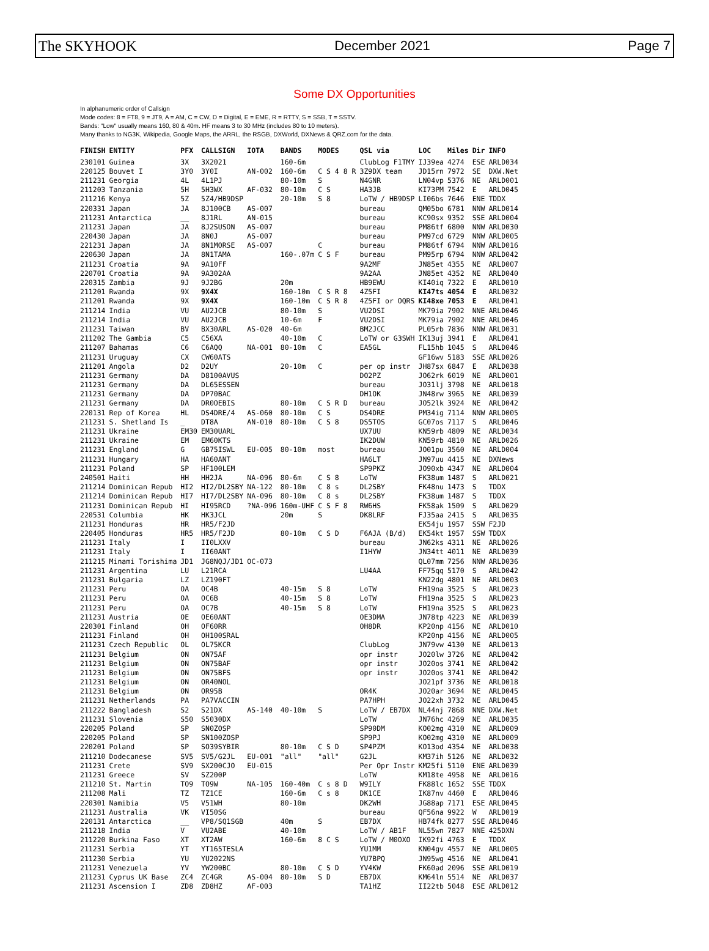The SKYHOOK December 2021 Page 7
Some DX Opportunities
In alphanumeric order of Callsign
Mode codes: 8 = FT8, 9 = JT9, A = AM, C = CW, D = Digital, E = EME, R = RTTY, S = SSB, T = SSTV.
Bands: "Low" usually means 160, 80 & 40m. HF means 3 to 30 MHz (includes 80 to 10 meters).
Many thanks to NG3K, Wikipedia, Google Maps, the ARRL, the RSGB, DXWorld, DXNews & QRZ.com for the data.
| FINISH | ENTITY | PFX | CALLSIGN | IOTA | BANDS | MODES | QSL via | LOC | Miles | Dir | INFO |
| --- | --- | --- | --- | --- | --- | --- | --- | --- | --- | --- | --- |
| 230101 | Guinea | 3X | 3X2021 | | 160-6m | | ClubLog F1TMY | IJ39ea | 4274 | ESE | ARLD034 |
| 220125 | Bouvet I | 3Y0 | 3Y0I | AN-002 | 160-6m | C S 4 8 R | 3Z9DX team | JD15rn | 7972 | SE | DXW.Net |
| 211231 | Georgia | 4L | 4L1PJ | | 80-10m | S | N4GNR | LN04vp | 5376 | NE | ARLD001 |
| 211203 | Tanzania | 5H | 5H3WX | AF-032 | 80-10m | C S | HA3JB | KI73PM | 7542 | E | ARLD045 |
| 211216 | Kenya | 5Z | 5Z4/HB9DSP | | 20-10m | S 8 | LoTW / HB9DSP | LI06bs | 7646 | ENE | TDDX |
| 220331 | Japan | JA | 8J100CB | AS-007 | | | bureau | QM05bo | 6781 | NNW | ARLD014 |
| 211231 | Antarctica | __ | 8J1RL | AN-015 | | | bureau | KC90sx | 9352 | SSE | ARLD004 |
| 211231 | Japan | JA | 8J2SUSON | AS-007 | | | bureau | PM86tf | 6800 | NNW | ARLD030 |
| 220430 | Japan | JA | 8N0J | AS-007 | | | bureau | PM97cd | 6729 | NNW | ARLD005 |
| 221231 | Japan | JA | 8N1MORSE | AS-007 | | C | bureau | PM86tf | 6794 | NNW | ARLD016 |
| 220630 | Japan | JA | 8N1TAMA | | 160-.07m | C S F | bureau | PM95rp | 6794 | NNW | ARLD042 |
| 211231 | Croatia | 9A | 9A10FF | | | | 9A2MF | JN85et | 4355 | NE | ARLD007 |
| 220701 | Croatia | 9A | 9A302AA | | | | 9A2AA | JN85et | 4352 | NE | ARLD040 |
| 220315 | Zambia | 9J | 9J2BG | | 20m | | HB9EWU | KI40iq | 7322 | E | ARLD010 |
| 211201 | Rwanda | 9X | 9X4X | | 160-10m | C S R 8 | 4Z5FI | KI47ts | 4054 | E | ARLD032 |
| 211201 | Rwanda | 9X | 9X4X | | 160-10m | C S R 8 | 4Z5FI or OQRS | KI48xe | 7053 | E | ARLD041 |
| 211214 | India | VU | AU2JCB | | 80-10m | S | VU2DSI | MK79ia | 7902 | NNE | ARLD046 |
| 211214 | India | VU | AU2JCB | | 10-6m | F | VU2DSI | MK79ia | 7902 | NNE | ARLD046 |
| 211231 | Taiwan | BV | BX30ARL | AS-020 | 40-6m | | BM2JCC | PL05rb | 7836 | NNW | ARLD031 |
| 211202 | The Gambia | C5 | C56XA | | 40-10m | C | LoTW or G3SWH | IK13uj | 3941 | E | ARLD041 |
| 211207 | Bahamas | C6 | C6AQQ | NA-001 | 80-10m | C | EA5GL | FL15hb | 1045 | S | ARLD046 |
| 211231 | Uruguay | CX | CW60ATS | | | | | GF16wv | 5183 | SSE | ARLD026 |
| 211201 | Angola | D2 | D2UY | | 20-10m | C | per op instr | JH87sx | 6847 | E | ARLD038 |
| 211231 | Germany | DA | D8100AVUS | | | | DO2PZ | JO62rk | 6019 | NE | ARLD001 |
| 211231 | Germany | DA | DL65ESSEN | | | | bureau | JO31lj | 3798 | NE | ARLD018 |
| 211231 | Germany | DA | DP70BAC | | | | DH1OK | JN48rw | 3965 | NE | ARLD039 |
| 211231 | Germany | DA | DR0OEBIS | | 80-10m | C S R D | bureau | JO52lk | 3924 | NE | ARLD042 |
| 220131 | Rep of Korea | HL | DS4DRE/4 | AS-060 | 80-10m | C S | DS4DRE | PM34ig | 7114 | NNW | ARLD005 |
| 211231 | S. Shetland Is | _ | DT8A | AN-010 | 80-10m | C S 8 | DS5TOS | GC07os | 7117 | S | ARLD046 |
| 211231 | Ukraine | EM30 | EM30UARL | | | | UX7UU | KN59rb | 4809 | NE | ARLD034 |
| 211231 | Ukraine | EM | EM60KTS | | | | IK2DUW | KN59rb | 4810 | NE | ARLD026 |
| 211231 | England | G | GB75ISWL | EU-005 | 80-10m | most | bureau | JO01pu | 3560 | NE | ARLD004 |
| 211231 | Hungary | HA | HA60ANT | | | | HA6LT | JN97uu | 4415 | NE | DXNews |
| 211231 | Poland | SP | HF100LEM | | | | SP9PKZ | JO90xb | 4347 | NE | ARLD004 |
| 240501 | Haiti | HH | HH2JA | NA-096 | 80-6m | C S 8 | LoTW | FK38um | 1487 | S | ARLD021 |
| 211214 | Dominican Repub | HI2 | HI2/DL2SBY | NA-122 | 80-10m | C 8 s | DL2SBY | FK48nu | 1473 | S | TDDX |
| 211214 | Dominican Repub | HI7 | HI7/DL2SBY | NA-096 | 80-10m | C 8 s | DL2SBY | FK38um | 1487 | S | TDDX |
| 211231 | Dominican Repub | HI | HI95RCD | ?NA-096 | 160m-UHF | C S F 8 | RW6HS | FK58ak | 1509 | S | ARLD029 |
| 220531 | Columbia | HK | HK3JCL | | 20m | S | DK8LRF | FJ35aa | 2415 | S | ARLD035 |
| 211231 | Honduras | HR | HR5/F2JD | | | | | EK54ju | 1957 | SSW | F2JD |
| 220405 | Honduras | HR5 | HR5/F2JD | | 80-10m | C S D | F6AJA (B/d) | EK54kt | 1957 | SSW | TDDX |
| 211231 | Italy | I | II0LXXV | | | | bureau | JN62ks | 4311 | NE | ARLD026 |
| 211231 | Italy | I | II60ANT | | | | I1HYW | JN34tt | 4011 | NE | ARLD039 |
| 211215 | Minami Torishima | JD1 | JG8NQJ/JD1 | OC-073 | | | | QL07mm | 7256 | NNW | ARLD036 |
| 211231 | Argentina | LU | L21RCA | | | | LU4AA | FF75qq | 5170 | S | ARLD042 |
| 211231 | Bulgaria | LZ | LZ190FT | | | | | KN22dg | 4801 | NE | ARLD003 |
| 211231 | Peru | OA | OC4B | | 40-15m | S 8 | LoTW | FH19na | 3525 | S | ARLD023 |
| 211231 | Peru | OA | OC6B | | 40-15m | S 8 | LoTW | FH19na | 3525 | S | ARLD023 |
| 211231 | Peru | OA | OC7B | | 40-15m | S 8 | LoTW | FH19na | 3525 | S | ARLD023 |
| 211231 | Austria | OE | OE60ANT | | | | OE3DMA | JN78tp | 4223 | NE | ARLD039 |
| 220301 | Finland | OH | OF60RR | | | | OH8DR | KP20np | 4156 | NE | ARLD010 |
| 211231 | Finland | OH | OH100SRAL | | | | | KP20np | 4156 | NE | ARLD005 |
| 211231 | Czech Republic | OL | OL75KCR | | | | ClubLog | JN79vw | 4130 | NE | ARLD013 |
| 211231 | Belgium | ON | ON75AF | | | | opr instr | JO20lw | 3726 | NE | ARLD042 |
| 211231 | Belgium | ON | ON75BAF | | | | opr instr | JO20os | 3741 | NE | ARLD042 |
| 211231 | Belgium | ON | ON75BFS | | | | opr instr | JO20os | 3741 | NE | ARLD042 |
| 211231 | Belgium | ON | OR40NOL | | | | | JO21pf | 3736 | NE | ARLD018 |
| 211231 | Belgium | ON | OR95B | | | | OR4K | JO20ar | 3694 | NE | ARLD045 |
| 211231 | Netherlands | PA | PA7VACCIN | | | | PA7HPH | JO22xh | 3732 | NE | ARLD045 |
| 211222 | Bangladesh | S2 | S21DX | AS-140 | 40-10m | S | LoTW / EB7DX | NL44nj | 7868 | NNE | DXW.Net |
| 211231 | Slovenia | S50 | S5030DX | | | | LoTW | JN76hc | 4269 | NE | ARLD035 |
| 220205 | Poland | SP | SN0ZOSP | | | | SP90DM | KO02mg | 4310 | NE | ARLD009 |
| 220205 | Poland | SP | SN100ZOSP | | | | SP9PJ | KO02mg | 4310 | NE | ARLD009 |
| 220201 | Poland | SP | SO39SYBIR | | 80-10m | C S D | SP4PZM | KO13od | 4354 | NE | ARLD038 |
| 211210 | Dodecanese | SV5 | SV5/G2JL | EU-001 | "all" | "all" | G2JL | KM37ih | 5126 | NE | ARLD032 |
| 211231 | Crete | SV9 | SX200CJO | EU-015 | | | Per Opr Instr | KM25fi | 5110 | ENE | ARLD039 |
| 211231 | Greece | SV | SZ200P | | | | LoTW | KM18te | 4958 | NE | ARLD016 |
| 211210 | St. Martin | TO9 | TO9W | NA-105 | 160-40m | C s 8 D | W9ILY | FK88lc | 1652 | SSE | TDDX |
| 211208 | Mali | TZ | TZ1CE | | 160-6m | C s 8 | DK1CE | IK87nv | 4460 | E | ARLD046 |
| 220301 | Namibia | V5 | V51WH | | 80-10m | | DK2WH | JG88ap | 7171 | ESE | ARLD045 |
| 211231 | Australia | VK | VI50SG | | | | bureau | QF56na | 9922 | W | ARLD019 |
| 220131 | Antarctica | __ | VP8/SQ1SGB | | 40m | S | EB7DX | HB74fk | 8277 | SSE | ARLD046 |
| 211218 | India | V | VU2ABE | | 40-10m | | LoTW / AB1F | NL55wn | 7827 | NNE | 425DXN |
| 211220 | Burkina Faso | XT | XT2AW | | 160-6m | 8 C S | LoTW / M0OXO | IK92fi | 4763 | E | TDDX |
| 211231 | Serbia | YT | YT165TESLA | | | | YU1MM | KN04gv | 4557 | NE | ARLD005 |
| 211230 | Serbia | YU | YU2022NS | | | | YU7BPQ | JN95wg | 4516 | NE | ARLD041 |
| 211231 | Venezuela | YV | YW200BC | | 80-10m | C S D | YV4KW | FK60ad | 2096 | SSE | ARLD019 |
| 211231 | Cyprus UK Base | ZC4 | ZC4GR | AS-004 | 80-10m | S D | EB7DX | KM64ln | 5514 | NE | ARLD037 |
| 211231 | Ascension I | ZD8 | ZD8HZ | AF-003 | | | TA1HZ | II22tb | 5048 | ESE | ARLD012 |